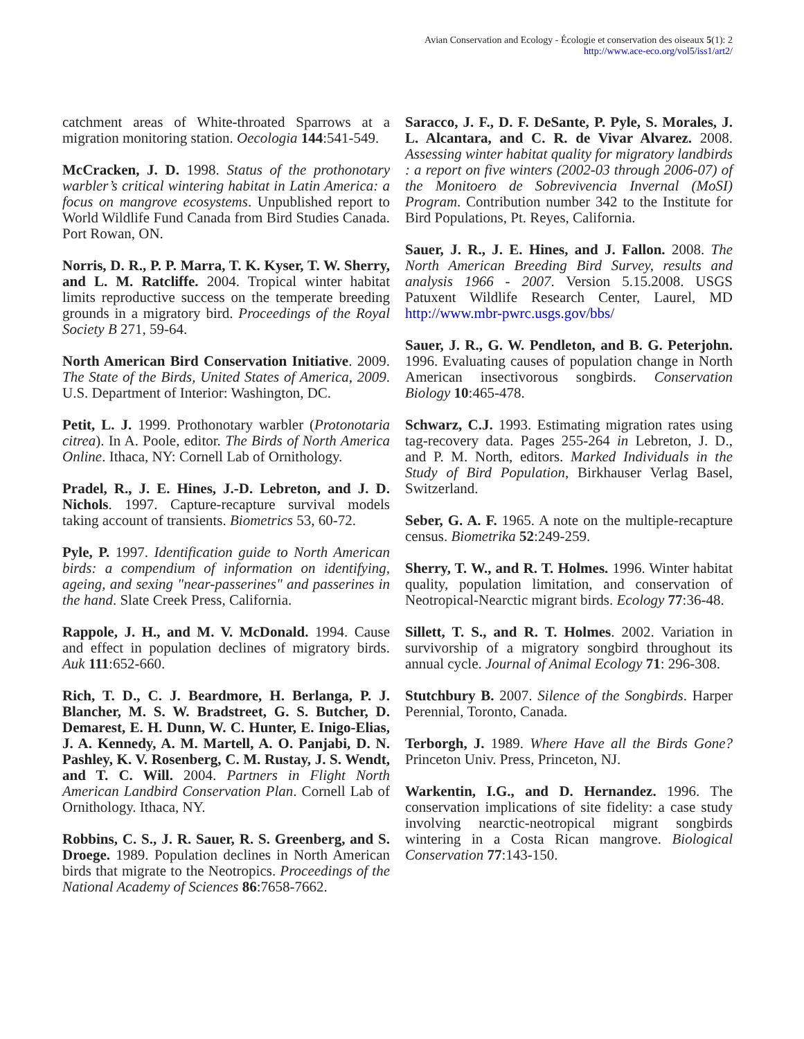Avian Conservation and Ecology - Écologie et conservation des oiseaux 5(1): 2
http://www.ace-eco.org/vol5/iss1/art2/
catchment areas of White-throated Sparrows at a migration monitoring station. Oecologia 144:541-549.
McCracken, J. D. 1998. Status of the prothonotary warbler’s critical wintering habitat in Latin America: a focus on mangrove ecosystems. Unpublished report to World Wildlife Fund Canada from Bird Studies Canada. Port Rowan, ON.
Norris, D. R., P. P. Marra, T. K. Kyser, T. W. Sherry, and L. M. Ratcliffe. 2004. Tropical winter habitat limits reproductive success on the temperate breeding grounds in a migratory bird. Proceedings of the Royal Society B 271, 59-64.
North American Bird Conservation Initiative. 2009. The State of the Birds, United States of America, 2009. U.S. Department of Interior: Washington, DC.
Petit, L. J. 1999. Prothonotary warbler (Protonotaria citrea). In A. Poole, editor. The Birds of North America Online. Ithaca, NY: Cornell Lab of Ornithology.
Pradel, R., J. E. Hines, J.-D. Lebreton, and J. D. Nichols. 1997. Capture-recapture survival models taking account of transients. Biometrics 53, 60-72.
Pyle, P. 1997. Identification guide to North American birds: a compendium of information on identifying, ageing, and sexing "near-passerines" and passerines in the hand. Slate Creek Press, California.
Rappole, J. H., and M. V. McDonald. 1994. Cause and effect in population declines of migratory birds. Auk 111:652-660.
Rich, T. D., C. J. Beardmore, H. Berlanga, P. J. Blancher, M. S. W. Bradstreet, G. S. Butcher, D. Demarest, E. H. Dunn, W. C. Hunter, E. Inigo-Elias, J. A. Kennedy, A. M. Martell, A. O. Panjabi, D. N. Pashley, K. V. Rosenberg, C. M. Rustay, J. S. Wendt, and T. C. Will. 2004. Partners in Flight North American Landbird Conservation Plan. Cornell Lab of Ornithology. Ithaca, NY.
Robbins, C. S., J. R. Sauer, R. S. Greenberg, and S. Droege. 1989. Population declines in North American birds that migrate to the Neotropics. Proceedings of the National Academy of Sciences 86:7658-7662.
Saracco, J. F., D. F. DeSante, P. Pyle, S. Morales, J. L. Alcantara, and C. R. de Vivar Alvarez. 2008. Assessing winter habitat quality for migratory landbirds : a report on five winters (2002-03 through 2006-07) of the Monitoero de Sobrevivencia Invernal (MoSI) Program. Contribution number 342 to the Institute for Bird Populations, Pt. Reyes, California.
Sauer, J. R., J. E. Hines, and J. Fallon. 2008. The North American Breeding Bird Survey, results and analysis 1966 - 2007. Version 5.15.2008. USGS Patuxent Wildlife Research Center, Laurel, MD http://www.mbr-pwrc.usgs.gov/bbs/
Sauer, J. R., G. W. Pendleton, and B. G. Peterjohn. 1996. Evaluating causes of population change in North American insectivorous songbirds. Conservation Biology 10:465-478.
Schwarz, C.J. 1993. Estimating migration rates using tag-recovery data. Pages 255-264 in Lebreton, J. D., and P. M. North, editors. Marked Individuals in the Study of Bird Population, Birkhauser Verlag Basel, Switzerland.
Seber, G. A. F. 1965. A note on the multiple-recapture census. Biometrika 52:249-259.
Sherry, T. W., and R. T. Holmes. 1996. Winter habitat quality, population limitation, and conservation of Neotropical-Nearctic migrant birds. Ecology 77:36-48.
Sillett, T. S., and R. T. Holmes. 2002. Variation in survivorship of a migratory songbird throughout its annual cycle. Journal of Animal Ecology 71: 296-308.
Stutchbury B. 2007. Silence of the Songbirds. Harper Perennial, Toronto, Canada.
Terborgh, J. 1989. Where Have all the Birds Gone? Princeton Univ. Press, Princeton, NJ.
Warkentin, I.G., and D. Hernandez. 1996. The conservation implications of site fidelity: a case study involving nearctic-neotropical migrant songbirds wintering in a Costa Rican mangrove. Biological Conservation 77:143-150.